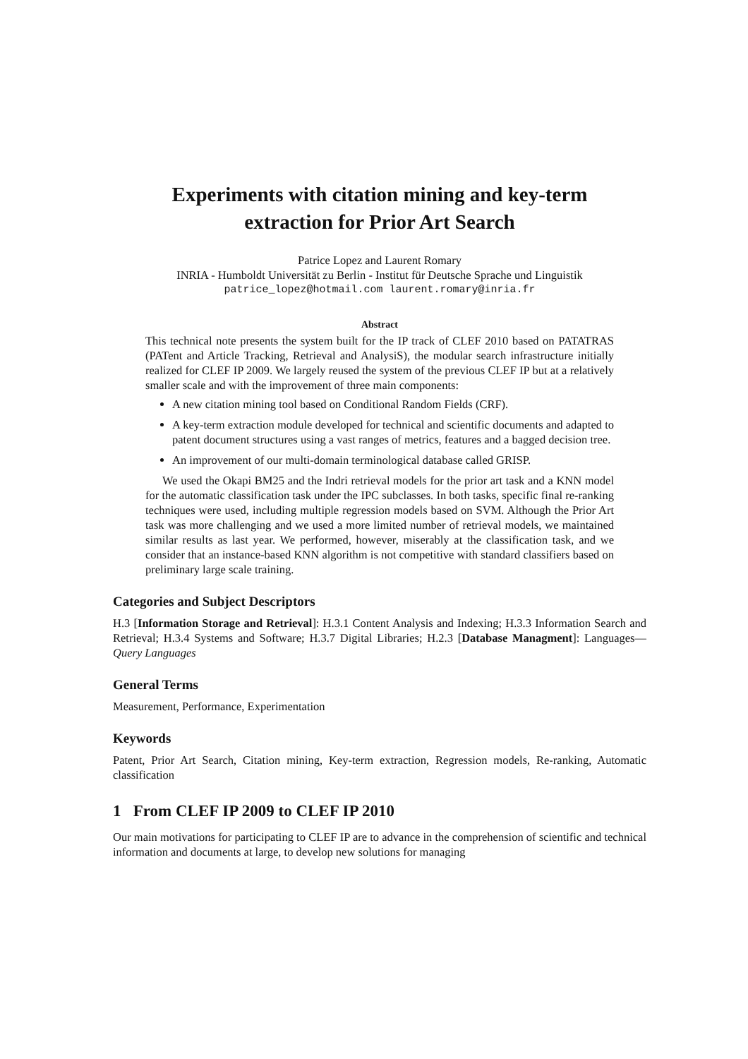Experiments with citation mining and key-term
extraction for Prior Art Search
Patrice Lopez and Laurent Romary
INRIA - Humboldt Universität zu Berlin - Institut für Deutsche Sprache und Linguistik
patrice_lopez@hotmail.com laurent.romary@inria.fr
Abstract
This technical note presents the system built for the IP track of CLEF 2010 based on PATATRAS (PATent and Article Tracking, Retrieval and AnalysiS), the modular search infrastructure initially realized for CLEF IP 2009. We largely reused the system of the previous CLEF IP but at a relatively smaller scale and with the improvement of three main components:
A new citation mining tool based on Conditional Random Fields (CRF).
A key-term extraction module developed for technical and scientific documents and adapted to patent document structures using a vast ranges of metrics, features and a bagged decision tree.
An improvement of our multi-domain terminological database called GRISP.
We used the Okapi BM25 and the Indri retrieval models for the prior art task and a KNN model for the automatic classification task under the IPC subclasses. In both tasks, specific final re-ranking techniques were used, including multiple regression models based on SVM. Although the Prior Art task was more challenging and we used a more limited number of retrieval models, we maintained similar results as last year. We performed, however, miserably at the classification task, and we consider that an instance-based KNN algorithm is not competitive with standard classifiers based on preliminary large scale training.
Categories and Subject Descriptors
H.3 [Information Storage and Retrieval]: H.3.1 Content Analysis and Indexing; H.3.3 Information Search and Retrieval; H.3.4 Systems and Software; H.3.7 Digital Libraries; H.2.3 [Database Managment]: Languages—Query Languages
General Terms
Measurement, Performance, Experimentation
Keywords
Patent, Prior Art Search, Citation mining, Key-term extraction, Regression models, Re-ranking, Automatic classification
1 From CLEF IP 2009 to CLEF IP 2010
Our main motivations for participating to CLEF IP are to advance in the comprehension of scientific and technical information and documents at large, to develop new solutions for managing